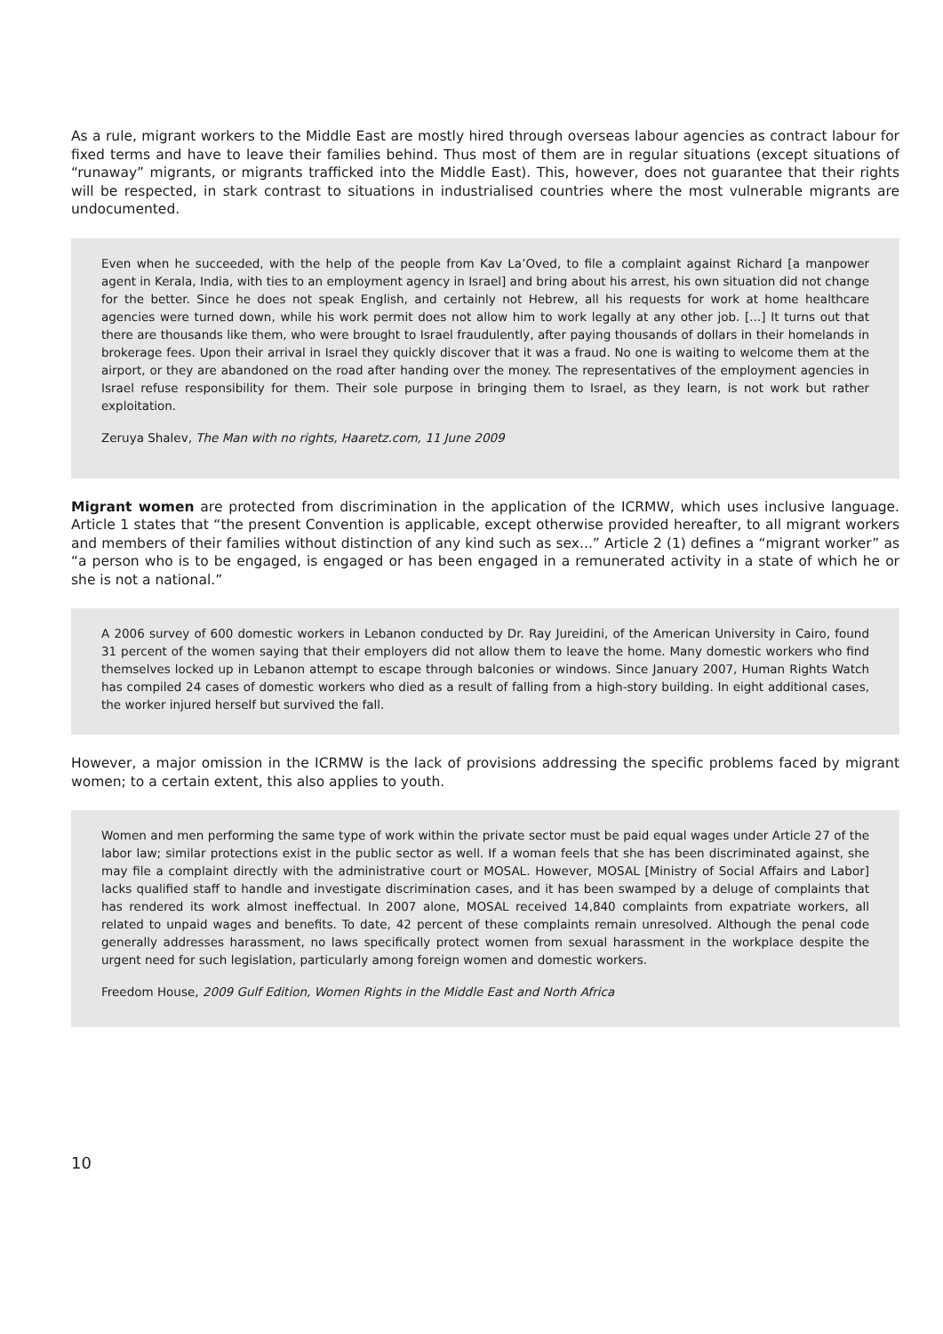As a rule, migrant workers to the Middle East are mostly hired through overseas labour agencies as contract labour for fixed terms and have to leave their families behind. Thus most of them are in regular situations (except situations of “runaway” migrants, or migrants trafficked into the Middle East). This, however, does not guarantee that their rights will be respected, in stark contrast to situations in industrialised countries where the most vulnerable migrants are undocumented.
Even when he succeeded, with the help of the people from Kav La’Oved, to file a complaint against Richard [a manpower agent in Kerala, India, with ties to an employment agency in Israel] and bring about his arrest, his own situation did not change for the better. Since he does not speak English, and certainly not Hebrew, all his requests for work at home healthcare agencies were turned down, while his work permit does not allow him to work legally at any other job. [...] It turns out that there are thousands like them, who were brought to Israel fraudulently, after paying thousands of dollars in their homelands in brokerage fees. Upon their arrival in Israel they quickly discover that it was a fraud. No one is waiting to welcome them at the airport, or they are abandoned on the road after handing over the money. The representatives of the employment agencies in Israel refuse responsibility for them. Their sole purpose in bringing them to Israel, as they learn, is not work but rather exploitation.
Zeruya Shalev, The Man with no rights, Haaretz.com, 11 June 2009
Migrant women are protected from discrimination in the application of the ICRMW, which uses inclusive language. Article 1 states that “the present Convention is applicable, except otherwise provided hereafter, to all migrant workers and members of their families without distinction of any kind such as sex...” Article 2 (1) defines a “migrant worker” as “a person who is to be engaged, is engaged or has been engaged in a remunerated activity in a state of which he or she is not a national.”
A 2006 survey of 600 domestic workers in Lebanon conducted by Dr. Ray Jureidini, of the American University in Cairo, found 31 percent of the women saying that their employers did not allow them to leave the home. Many domestic workers who find themselves locked up in Lebanon attempt to escape through balconies or windows. Since January 2007, Human Rights Watch has compiled 24 cases of domestic workers who died as a result of falling from a high-story building. In eight additional cases, the worker injured herself but survived the fall.
However, a major omission in the ICRMW is the lack of provisions addressing the specific problems faced by migrant women; to a certain extent, this also applies to youth.
Women and men performing the same type of work within the private sector must be paid equal wages under Article 27 of the labor law; similar protections exist in the public sector as well. If a woman feels that she has been discriminated against, she may file a complaint directly with the administrative court or MOSAL. However, MOSAL [Ministry of Social Affairs and Labor] lacks qualified staff to handle and investigate discrimination cases, and it has been swamped by a deluge of complaints that has rendered its work almost ineffectual. In 2007 alone, MOSAL received 14,840 complaints from expatriate workers, all related to unpaid wages and benefits. To date, 42 percent of these complaints remain unresolved. Although the penal code generally addresses harassment, no laws specifically protect women from sexual harassment in the workplace despite the urgent need for such legislation, particularly among foreign women and domestic workers.
Freedom House, 2009 Gulf Edition, Women Rights in the Middle East and North Africa
10